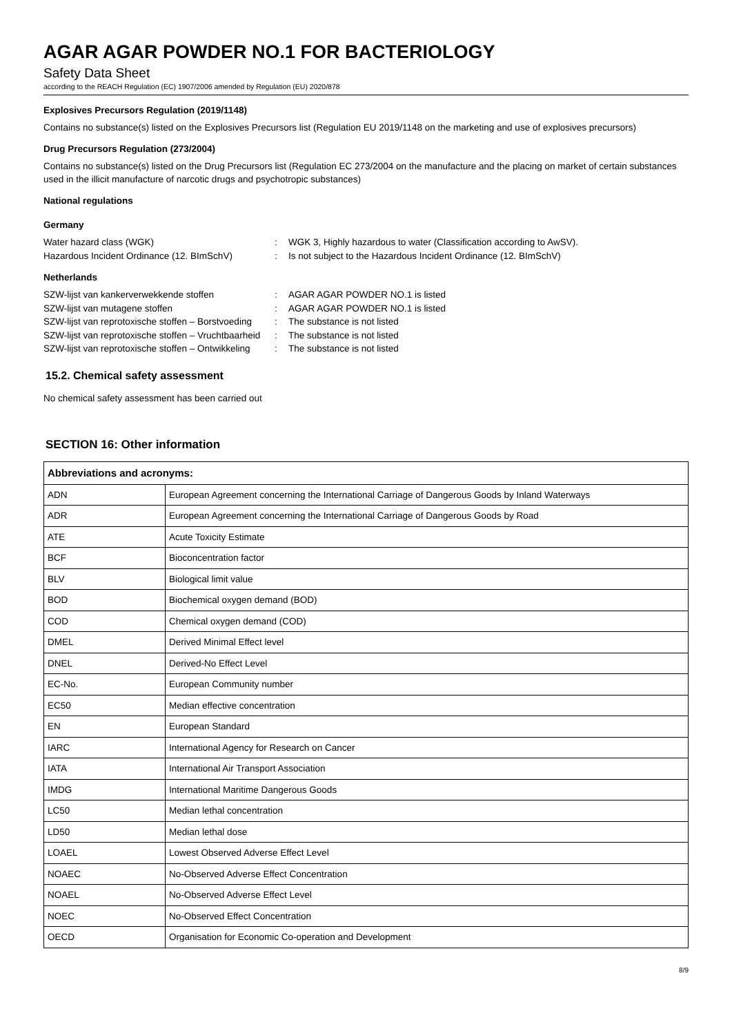AGAR AGAR POWDER NO.1 FOR BACTERIOLOGY
Safety Data Sheet
according to the REACH Regulation (EC) 1907/2006 amended by Regulation (EU) 2020/878
Explosives Precursors Regulation (2019/1148)
Contains no substance(s) listed on the Explosives Precursors list (Regulation EU 2019/1148 on the marketing and use of explosives precursors)
Drug Precursors Regulation (273/2004)
Contains no substance(s) listed on the Drug Precursors list (Regulation EC 273/2004 on the manufacture and the placing on market of certain substances used in the illicit manufacture of narcotic drugs and psychotropic substances)
National regulations
Germany
Water hazard class (WGK) : WGK 3, Highly hazardous to water (Classification according to AwSV).
Hazardous Incident Ordinance (12. BImSchV)
: Is not subject to the Hazardous Incident Ordinance (12. BImSchV)
Netherlands
SZW-lijst van kankerverwekkende stoffen : AGAR AGAR POWDER NO.1 is listed
SZW-lijst van mutagene stoffen : AGAR AGAR POWDER NO.1 is listed
SZW-lijst van reprotoxische stoffen – Borstvoeding
: The substance is not listed
SZW-lijst van reprotoxische stoffen – Vruchtbaarheid
: The substance is not listed
SZW-lijst van reprotoxische stoffen – Ontwikkeling
: The substance is not listed
15.2. Chemical safety assessment
No chemical safety assessment has been carried out
SECTION 16: Other information
| Abbreviations and acronyms: | |
| --- | --- |
| ADN | European Agreement concerning the International Carriage of Dangerous Goods by Inland Waterways |
| ADR | European Agreement concerning the International Carriage of Dangerous Goods by Road |
| ATE | Acute Toxicity Estimate |
| BCF | Bioconcentration factor |
| BLV | Biological limit value |
| BOD | Biochemical oxygen demand (BOD) |
| COD | Chemical oxygen demand (COD) |
| DMEL | Derived Minimal Effect level |
| DNEL | Derived-No Effect Level |
| EC-No. | European Community number |
| EC50 | Median effective concentration |
| EN | European Standard |
| IARC | International Agency for Research on Cancer |
| IATA | International Air Transport Association |
| IMDG | International Maritime Dangerous Goods |
| LC50 | Median lethal concentration |
| LD50 | Median lethal dose |
| LOAEL | Lowest Observed Adverse Effect Level |
| NOAEC | No-Observed Adverse Effect Concentration |
| NOAEL | No-Observed Adverse Effect Level |
| NOEC | No-Observed Effect Concentration |
| OECD | Organisation for Economic Co-operation and Development |
8/9